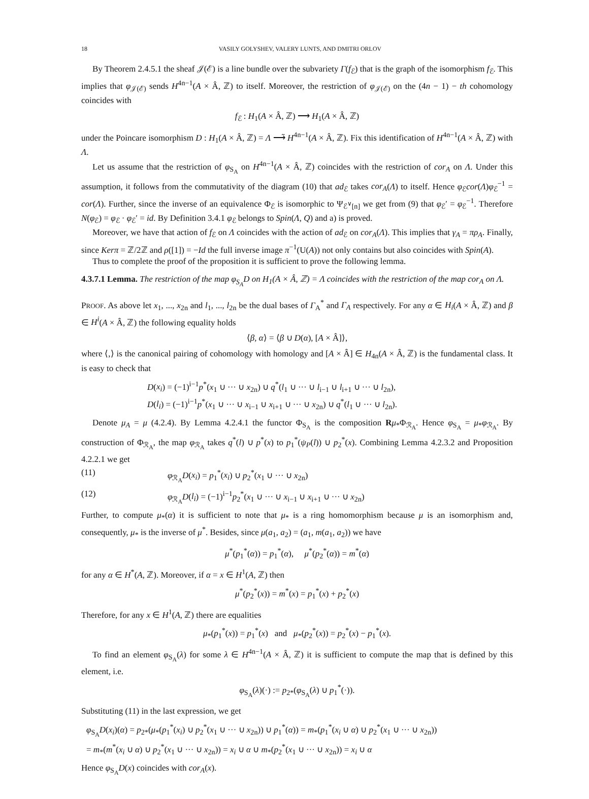18 VASILY GOLYSHEV, VALERY LUNTS, AND DMITRI ORLOV
By Theorem 2.4.5.1 the sheaf 𝒥(ℰ) is a line bundle over the subvariety Γ(f<sub>ℰ</sub>) that is the graph of the isomorphism f<sub>ℰ</sub>. This implies that φ<sub>𝒥(ℰ)</sub> sends H<sup>4n−1</sup>(A × Â, ℤ) to itself. Moreover, the restriction of φ<sub>𝒥(ℰ)</sub> on the (4n − 1) − th cohomology coincides with
f<sub>ℰ</sub> : H<sub>1</sub>(A × Â, ℤ) ⟶ H<sub>1</sub>(A × Â, ℤ)
under the Poincare isomorphism D : H<sub>1</sub>(A × Â, ℤ) = Λ ⟶̃ H<sup>4n−1</sup>(A × Â, ℤ). Fix this identification of H<sup>4n−1</sup>(A × Â, ℤ) with Λ.
Let us assume that the restriction of φ<sub>S<sub>A</sub></sub> on H<sup>4n−1</sup>(A × Â, ℤ) coincides with the restriction of cor<sub>A</sub> on Λ. Under this assumption, it follows from the commutativity of the diagram (10) that ad<sub>ℰ</sub> takes cor<sub>A</sub>(Λ) to itself. Hence φ<sub>ℰ</sub>cor(Λ)φ<sub>ℰ</sub><sup>−1</sup> = cor(Λ). Further, since the inverse of an equivalence Φ<sub>ℰ</sub> is isomorphic to Ψ<sub>ℰ<sup>∨</sup>[n]</sub> we get from (9) that φ<sub>ℰ</sub>′ = φ<sub>ℰ</sub><sup>−1</sup>. Therefore N(φ<sub>ℰ</sub>) = φ<sub>ℰ</sub> · φ<sub>ℰ</sub>′ = id. By Definition 3.4.1 φ<sub>ℰ</sub> belongs to Spin(Λ, Q) and a) is proved.
Moreover, we have that action of f<sub>ℰ</sub> on Λ coincides with the action of ad<sub>ℰ</sub> on cor<sub>A</sub>(Λ). This implies that γ<sub>A</sub> = πρ<sub>A</sub>. Finally, since Kerπ = ℤ/2ℤ and ρ([1]) = −Id the full inverse image π<sup>−1</sup>(U(A)) not only contains but also coincides with Spin(A).
Thus to complete the proof of the proposition it is sufficient to prove the following lemma.
4.3.7.1 Lemma. The restriction of the map φ<sub>S<sub>A</sub></sub>D on H<sub>1</sub>(A × Â, ℤ) = Λ coincides with the restriction of the map cor<sub>A</sub> on Λ.
PROOF. As above let x<sub>1</sub>, ..., x<sub>2n</sub> and l<sub>1</sub>, ..., l<sub>2n</sub> be the dual bases of Γ<sub>A</sub><sup>*</sup> and Γ<sub>A</sub> respectively. For any α ∈ H<sub>i</sub>(A × Â, ℤ) and β ∈ H<sup>i</sup>(A × Â, ℤ) the following equality holds
⟨β, α⟩ = ⟨β ∪ D(α), [A × Â]⟩,
where ⟨,⟩ is the canonical pairing of cohomology with homology and [A × Â] ∈ H<sub>4n</sub>(A × Â, ℤ) is the fundamental class. It is easy to check that
D(x<sub>i</sub>) = (−1)<sup>i−1</sup>p<sup>*</sup>(x<sub>1</sub> ∪ ··· ∪ x<sub>2n</sub>) ∪ q<sup>*</sup>(l<sub>1</sub> ∪ ··· ∪ l<sub>i−1</sub> ∪ l<sub>i+1</sub> ∪ ··· ∪ l<sub>2n</sub>),
D(l<sub>i</sub>) = (−1)<sup>i−1</sup>p<sup>*</sup>(x<sub>1</sub> ∪ ··· ∪ x<sub>i−1</sub> ∪ x<sub>i+1</sub> ∪ ··· ∪ x<sub>2n</sub>) ∪ q<sup>*</sup>(l<sub>1</sub> ∪ ··· ∪ l<sub>2n</sub>).
Denote μ<sub>A</sub> = μ (4.2.4). By Lemma 4.2.4.1 the functor Φ<sub>S<sub>A</sub></sub> is the composition Rμ<sub>*</sub>Φ<sub>ℛ<sub>A</sub></sub>. Hence φ<sub>S<sub>A</sub></sub> = μ<sub>*</sub>φ<sub>ℛ<sub>A</sub></sub>. By construction of Φ<sub>ℛ<sub>A</sub></sub>, the map φ<sub>ℛ<sub>A</sub></sub> takes q<sup>*</sup>(l) ∪ p<sup>*</sup>(x) to p<sub>1</sub><sup>*</sup>(ψ<sub>P</sub>(l)) ∪ p<sub>2</sub><sup>*</sup>(x). Combining Lemma 4.2.3.2 and Proposition 4.2.2.1 we get
(11) φ<sub>ℛ<sub>A</sub></sub>D(x<sub>i</sub>) = p<sub>1</sub><sup>*</sup>(x<sub>i</sub>) ∪ p<sub>2</sub><sup>*</sup>(x<sub>1</sub> ∪ ··· ∪ x<sub>2n</sub>)
(12) φ<sub>ℛ<sub>A</sub></sub>D(l<sub>i</sub>) = (−1)<sup>i−1</sup>p<sub>2</sub><sup>*</sup>(x<sub>1</sub> ∪ ··· ∪ x<sub>i−1</sub> ∪ x<sub>i+1</sub> ∪ ··· ∪ x<sub>2n</sub>)
Further, to compute μ<sub>*</sub>(α) it is sufficient to note that μ<sub>*</sub> is a ring homomorphism because μ is an isomorphism and, consequently, μ<sub>*</sub> is the inverse of μ<sup>*</sup>. Besides, since μ(a<sub>1</sub>, a<sub>2</sub>) = (a<sub>1</sub>, m(a<sub>1</sub>, a<sub>2</sub>)) we have
μ<sup>*</sup>(p<sub>1</sub><sup>*</sup>(α)) = p<sub>1</sub><sup>*</sup>(α), μ<sup>*</sup>(p<sub>2</sub><sup>*</sup>(α)) = m<sup>*</sup>(α)
for any α ∈ H<sup>*</sup>(A, ℤ). Moreover, if α = x ∈ H<sup>1</sup>(A, ℤ) then
μ<sup>*</sup>(p<sub>2</sub><sup>*</sup>(x)) = m<sup>*</sup>(x) = p<sub>1</sub><sup>*</sup>(x) + p<sub>2</sub><sup>*</sup>(x)
Therefore, for any x ∈ H<sup>1</sup>(A, ℤ) there are equalities
μ<sub>*</sub>(p<sub>1</sub><sup>*</sup>(x)) = p<sub>1</sub><sup>*</sup>(x) and μ<sub>*</sub>(p<sub>2</sub><sup>*</sup>(x)) = p<sub>2</sub><sup>*</sup>(x) − p<sub>1</sub><sup>*</sup>(x).
To find an element φ<sub>S<sub>A</sub></sub>(λ) for some λ ∈ H<sup>4n−1</sup>(A × Â, ℤ) it is sufficient to compute the map that is defined by this element, i.e.
φ<sub>S<sub>A</sub></sub>(λ)(·) := p<sub>2*</sub>(φ<sub>S<sub>A</sub></sub>(λ) ∪ p<sub>1</sub><sup>*</sup>(·)).
Substituting (11) in the last expression, we get
φ<sub>S<sub>A</sub></sub>D(x<sub>i</sub>)(α) = p<sub>2*</sub>(μ<sub>*</sub>(p<sub>1</sub><sup>*</sup>(x<sub>i</sub>) ∪ p<sub>2</sub><sup>*</sup>(x<sub>1</sub> ∪ ··· ∪ x<sub>2n</sub>)) ∪ p<sub>1</sub><sup>*</sup>(α)) = m<sub>*</sub>(p<sub>1</sub><sup>*</sup>(x<sub>i</sub> ∪ α) ∪ p<sub>2</sub><sup>*</sup>(x<sub>1</sub> ∪ ··· ∪ x<sub>2n</sub>))
= m<sub>*</sub>(m<sup>*</sup>(x<sub>i</sub> ∪ α) ∪ p<sub>2</sub><sup>*</sup>(x<sub>1</sub> ∪ ··· ∪ x<sub>2n</sub>)) = x<sub>i</sub> ∪ α ∪ m<sub>*</sub>(p<sub>2</sub><sup>*</sup>(x<sub>1</sub> ∪ ··· ∪ x<sub>2n</sub>)) = x<sub>i</sub> ∪ α
Hence φ<sub>S<sub>A</sub></sub>D(x) coincides with cor<sub>A</sub>(x).